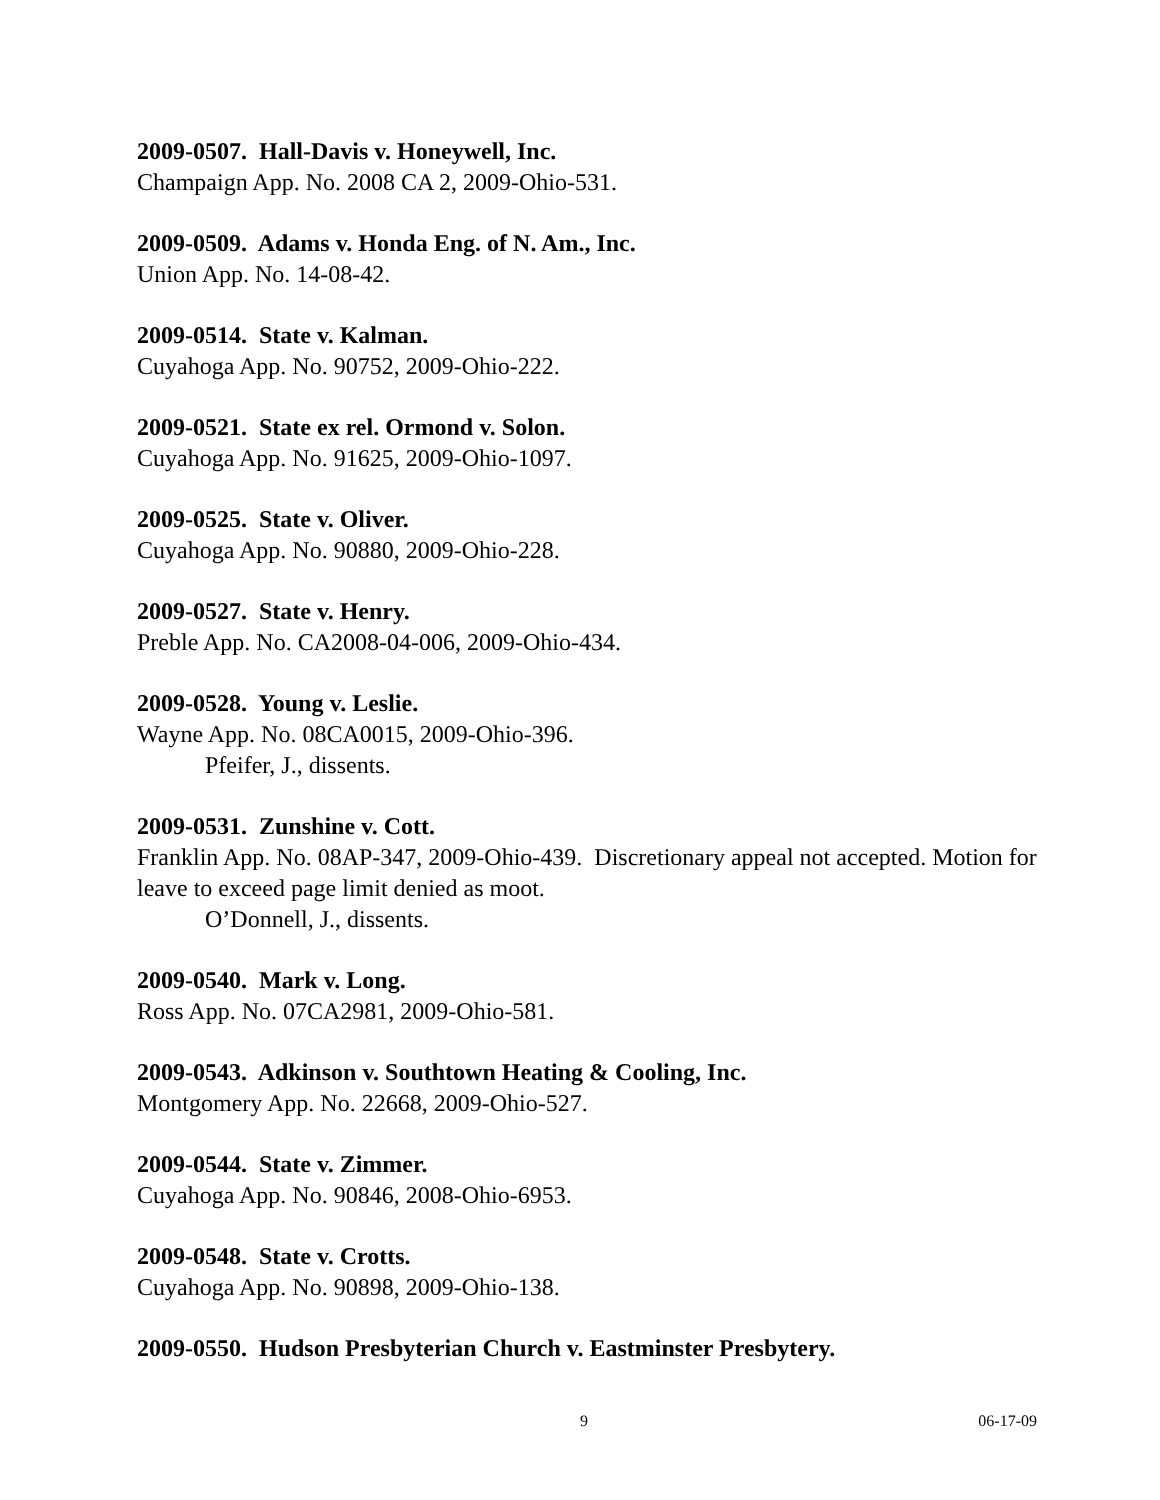2009-0507. Hall-Davis v. Honeywell, Inc.
Champaign App. No. 2008 CA 2, 2009-Ohio-531.
2009-0509. Adams v. Honda Eng. of N. Am., Inc.
Union App. No. 14-08-42.
2009-0514. State v. Kalman.
Cuyahoga App. No. 90752, 2009-Ohio-222.
2009-0521. State ex rel. Ormond v. Solon.
Cuyahoga App. No. 91625, 2009-Ohio-1097.
2009-0525. State v. Oliver.
Cuyahoga App. No. 90880, 2009-Ohio-228.
2009-0527. State v. Henry.
Preble App. No. CA2008-04-006, 2009-Ohio-434.
2009-0528. Young v. Leslie.
Wayne App. No. 08CA0015, 2009-Ohio-396.
Pfeifer, J., dissents.
2009-0531. Zunshine v. Cott.
Franklin App. No. 08AP-347, 2009-Ohio-439. Discretionary appeal not accepted. Motion for leave to exceed page limit denied as moot.
O’Donnell, J., dissents.
2009-0540. Mark v. Long.
Ross App. No. 07CA2981, 2009-Ohio-581.
2009-0543. Adkinson v. Southtown Heating & Cooling, Inc.
Montgomery App. No. 22668, 2009-Ohio-527.
2009-0544. State v. Zimmer.
Cuyahoga App. No. 90846, 2008-Ohio-6953.
2009-0548. State v. Crotts.
Cuyahoga App. No. 90898, 2009-Ohio-138.
2009-0550. Hudson Presbyterian Church v. Eastminster Presbytery.
9 06-17-09